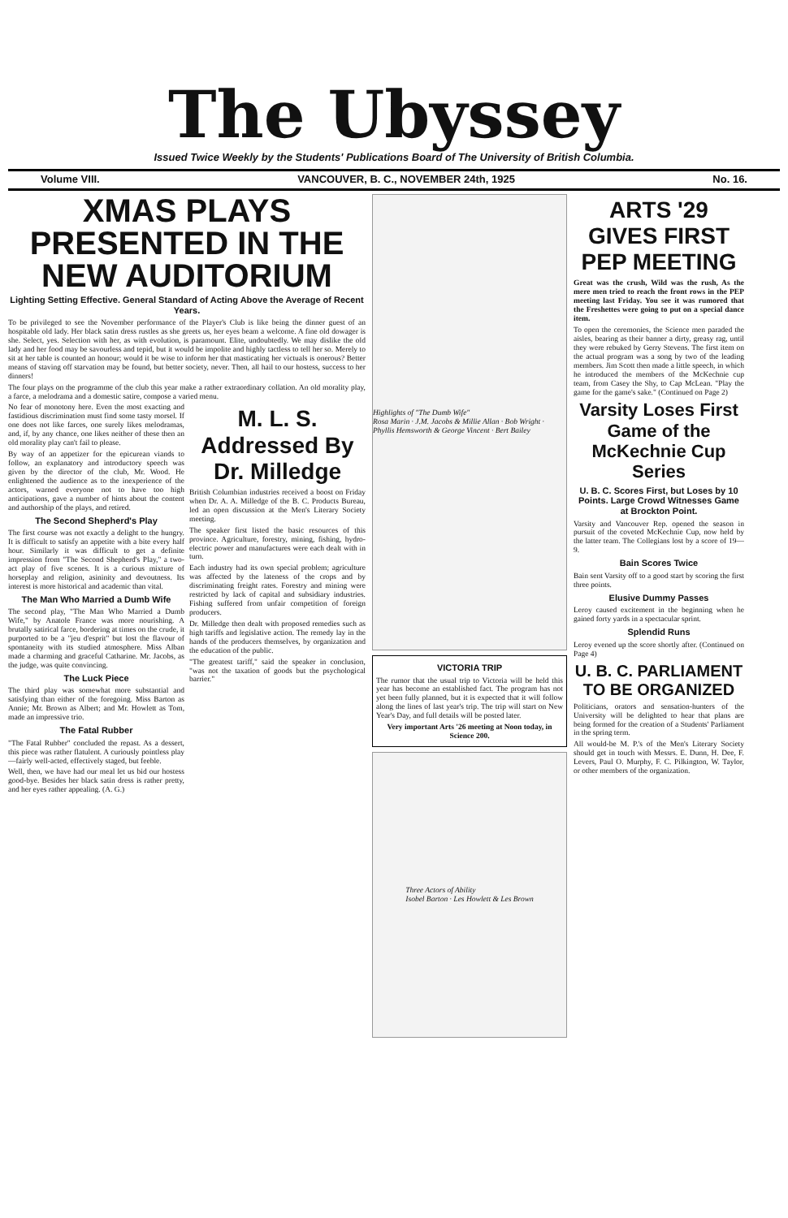The Ubyssey
Issued Twice Weekly by the Students' Publications Board of The University of British Columbia.
Volume VIII. VANCOUVER, B. C., NOVEMBER 24th, 1925 No. 16.
XMAS PLAYS PRESENTED IN THE NEW AUDITORIUM
Lighting Setting Effective. General Standard of Acting Above the Average of Recent Years.
To be privileged to see the November performance of the Player's Club is like being the dinner guest of an hospitable old lady. Her black satin dress rustles as she greets us, her eyes beam a welcome. A fine old dowager is she. Select, yes. Selection with her, as with evolution, is paramount. Elite, undoubtedly. We may dislike the old lady and her food may be savourless and tepid, but it would be impolite and highly tactless to tell her so. Merely to sit at her table is counted an honour; would it be wise to inform her that masticating her victuals is onerous? Better means of staving off starvation may be found, but better society, never. Then, all hail to our hostess, success to her dinners!
The four plays on the programme of the club this year make a rather extraordinary collation. An old morality play, a farce, a melodrama and a domestic satire, compose a varied menu.
No fear of monotony here. Even the most exacting and fastidious discrimination must find some tasty morsel. If one does not like farces, one surely likes melodramas, and, if, by any chance, one likes neither of these then an old morality play can't fail to please.
By way of an appetizer for the epicurean viands to follow, an explanatory and introductory speech was given by the director of the club, Mr. Wood. He enlightened the audience as to the inexperience of the actors, warned everyone not to have too high anticipations, gave a number of hints about the content and authorship of the plays, and retired.
The Second Shepherd's Play
The first course was not exactly a delight to the hungry. It is difficult to satisfy an appetite with a bite every half hour. Similarly it was difficult to get a definite impression from "The Second Shepherd's Play," a two-act play of five scenes. It is a curious mixture of horseplay and religion, asininity and devoutness. Its interest is more historical and academic than vital.
The Man Who Married a Dumb Wife
The second play, "The Man Who Married a Dumb Wife," by Anatole France was more nourishing. A brutally satirical farce, bordering at times on the crude, it purported to be a "jeu d'esprit" but lost the flavour of spontaneity with its studied atmosphere. Miss Alban made a charming and graceful Catharine. Mr. Jacobs, as the judge, was quite convincing.
The Luck Piece
The third play was somewhat more substantial and satisfying than either of the foregoing. Miss Barton as Annie; Mr. Brown as Albert; and Mr. Howlett as Tom, made an impressive trio.
The Fatal Rubber
"The Fatal Rubber" concluded the repast. As a dessert, this piece was rather flatulent. A curiously pointless play—fairly well-acted, effectively staged, but feeble.
Well, then, we have had our meal let us bid our hostess good-bye. Besides her black satin dress is rather pretty, and her eyes rather appealing. (A. G.)
M. L. S. Addressed By Dr. Milledge
British Columbian industries received a boost on Friday when Dr. A. A. Milledge of the B. C. Products Bureau, led an open discussion at the Men's Literary Society meeting.
The speaker first listed the basic resources of this province. Agriculture, forestry, mining, fishing, hydro-electric power and manufactures were each dealt with in turn.
Each industry had its own special problem; agriculture was affected by the lateness of the crops and by discriminating freight rates. Forestry and mining were restricted by lack of capital and subsidiary industries. Fishing suffered from unfair competition of foreign producers.
Dr. Milledge then dealt with proposed remedies such as high tariffs and legislative action. The remedy lay in the hands of the producers themselves, by organization and the education of the public.
"The greatest tariff," said the speaker in conclusion, "was not the taxation of goods but the psychological barrier."
Highlights of "The Dumb Wife"
Rosa Marin · J.M. Jacobs & Millie Allan · Bob Wright · Phyllis Hemsworth & George Vincent · Bert Bailey
VICTORIA TRIP
The rumor that the usual trip to Victoria will be held this year has become an established fact. The program has not yet been fully planned, but it is expected that it will follow along the lines of last year's trip. The trip will start on New Year's Day, and full details will be posted later.
Very important Arts '26 meeting at Noon today, in Science 200.
Three Actors of Ability
Isobel Barton · Les Howlett & Les Brown
ARTS '29 GIVES FIRST PEP MEETING
Great was the crush, Wild was the rush, As the mere men tried to reach the front rows in the PEP meeting last Friday. You see it was rumored that the Freshettes were going to put on a special dance item.
To open the ceremonies, the Science men paraded the aisles, bearing as their banner a dirty, greasy rag, until they were rebuked by Gerry Stevens. The first item on the actual program was a song by two of the leading members. Jim Scott then made a little speech, in which he introduced the members of the McKechnie cup team, from Casey the Shy, to Cap McLean. "Play the game for the game's sake." (Continued on Page 2)
Varsity Loses First Game of the McKechnie Cup Series
U. B. C. Scores First, but Loses by 10 Points. Large Crowd Witnesses Game at Brockton Point.
Varsity and Vancouver Rep. opened the season in pursuit of the coveted McKechnie Cup, now held by the latter team. The Collegians lost by a score of 19—9.
Bain Scores Twice
Bain sent Varsity off to a good start by scoring the first three points.
Elusive Dummy Passes
Leroy caused excitement in the beginning when he gained forty yards in a spectacular sprint.
Splendid Runs
Leroy evened up the score shortly after. (Continued on Page 4)
U. B. C. PARLIAMENT TO BE ORGANIZED
Politicians, orators and sensation-hunters of the University will be delighted to hear that plans are being formed for the creation of a Students' Parliament in the spring term.
All would-be M. P.'s of the Men's Literary Society should get in touch with Messrs. E. Dunn, H. Dee, F. Levers, Paul O. Murphy, F. C. Pilkington, W. Taylor, or other members of the organization.